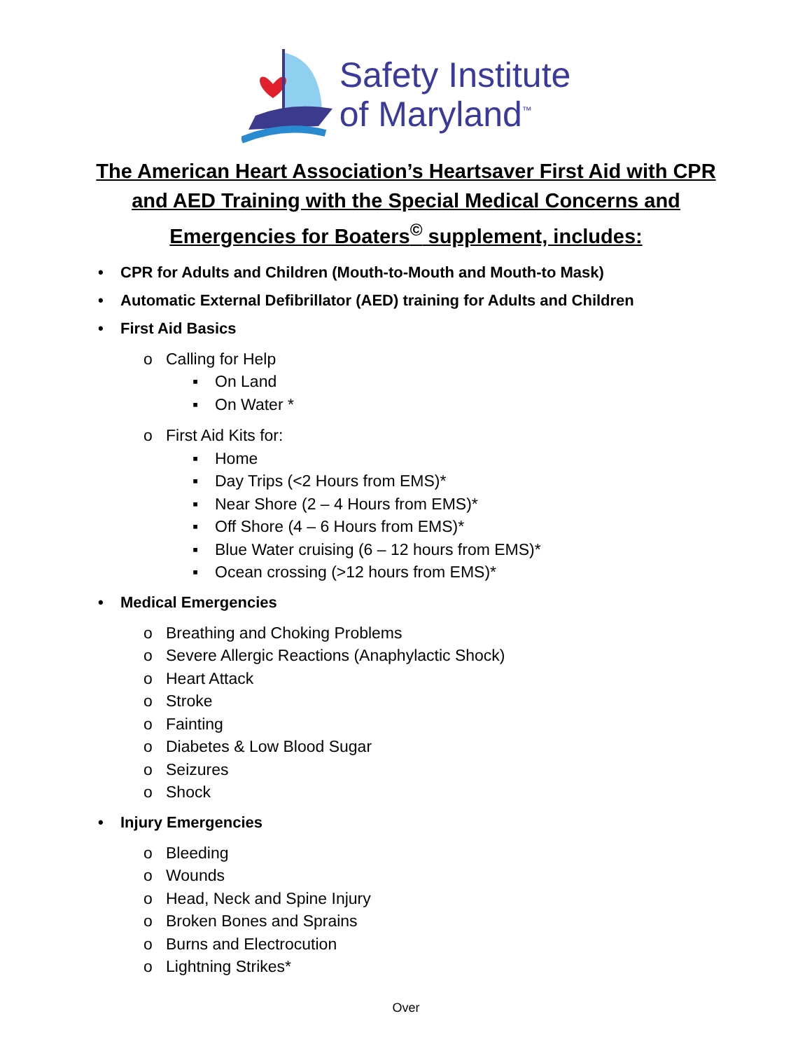Safety Institute
of Maryland<sup>™</sup>
The American Heart Association’s Heartsaver First Aid with CPR
and AED Training with the Special Medical Concerns and
Emergencies for Boaters<sup>©</sup> supplement, includes:
• CPR for Adults and Children (Mouth-to-Mouth and Mouth-to Mask)
• Automatic External Defibrillator (AED) training for Adults and Children
• First Aid Basics
o Calling for Help
▪ On Land
▪ On Water *
o First Aid Kits for:
▪ Home
▪ Day Trips (<2 Hours from EMS)*
▪ Near Shore (2 – 4 Hours from EMS)*
▪ Off Shore (4 – 6 Hours from EMS)*
▪ Blue Water cruising (6 – 12 hours from EMS)*
▪ Ocean crossing (>12 hours from EMS)*
• Medical Emergencies
o Breathing and Choking Problems
o Severe Allergic Reactions (Anaphylactic Shock)
o Heart Attack
o Stroke
o Fainting
o Diabetes & Low Blood Sugar
o Seizures
o Shock
• Injury Emergencies
o Bleeding
o Wounds
o Head, Neck and Spine Injury
o Broken Bones and Sprains
o Burns and Electrocution
o Lightning Strikes*
Over